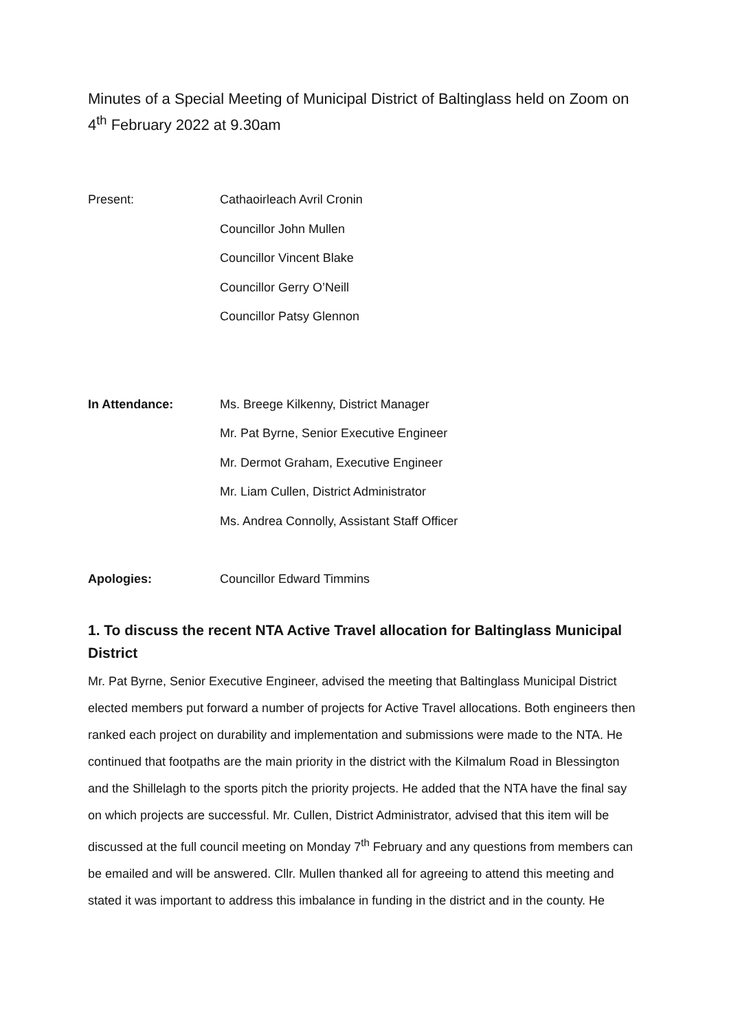Minutes of a Special Meeting of Municipal District of Baltinglass held on Zoom on 4<sup>th</sup> February 2022 at 9.30am
Present: Cathaoirleach Avril Cronin
Councillor John Mullen
Councillor Vincent Blake
Councillor Gerry O’Neill
Councillor Patsy Glennon
In Attendance: Ms. Breege Kilkenny, District Manager
Mr. Pat Byrne, Senior Executive Engineer
Mr. Dermot Graham, Executive Engineer
Mr. Liam Cullen, District Administrator
Ms. Andrea Connolly, Assistant Staff Officer
Apologies: Councillor Edward Timmins
1. To discuss the recent NTA Active Travel allocation for Baltinglass Municipal District
Mr. Pat Byrne, Senior Executive Engineer, advised the meeting that Baltinglass Municipal District elected members put forward a number of projects for Active Travel allocations. Both engineers then ranked each project on durability and implementation and submissions were made to the NTA. He continued that footpaths are the main priority in the district with the Kilmalum Road in Blessington and the Shillelagh to the sports pitch the priority projects. He added that the NTA have the final say on which projects are successful. Mr. Cullen, District Administrator, advised that this item will be discussed at the full council meeting on Monday 7<sup>th</sup> February and any questions from members can be emailed and will be answered. Cllr. Mullen thanked all for agreeing to attend this meeting and stated it was important to address this imbalance in funding in the district and in the county. He